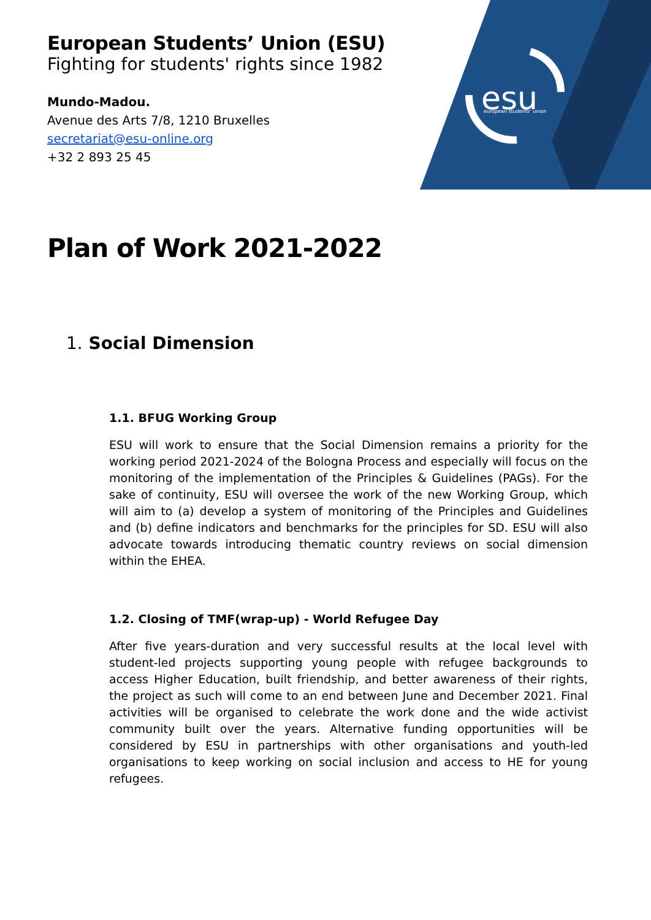esu
european students' union
European Students’ Union (ESU)
Fighting for students' rights since 1982
Mundo-Madou.
Avenue des Arts 7/8, 1210 Bruxelles
secretariat@esu-online.org
+32 2 893 25 45
Plan of Work 2021-2022
1. Social Dimension
1.1. BFUG Working Group
ESU will work to ensure that the Social Dimension remains a priority for the working period 2021-2024 of the Bologna Process and especially will focus on the monitoring of the implementation of the Principles & Guidelines (PAGs). For the sake of continuity, ESU will oversee the work of the new Working Group, which will aim to (a) develop a system of monitoring of the Principles and Guidelines and (b) define indicators and benchmarks for the principles for SD. ESU will also advocate towards introducing thematic country reviews on social dimension within the EHEA.
1.2. Closing of TMF(wrap-up) - World Refugee Day
After five years-duration and very successful results at the local level with student-led projects supporting young people with refugee backgrounds to access Higher Education, built friendship, and better awareness of their rights, the project as such will come to an end between June and December 2021. Final activities will be organised to celebrate the work done and the wide activist community built over the years. Alternative funding opportunities will be considered by ESU in partnerships with other organisations and youth-led organisations to keep working on social inclusion and access to HE for young refugees.